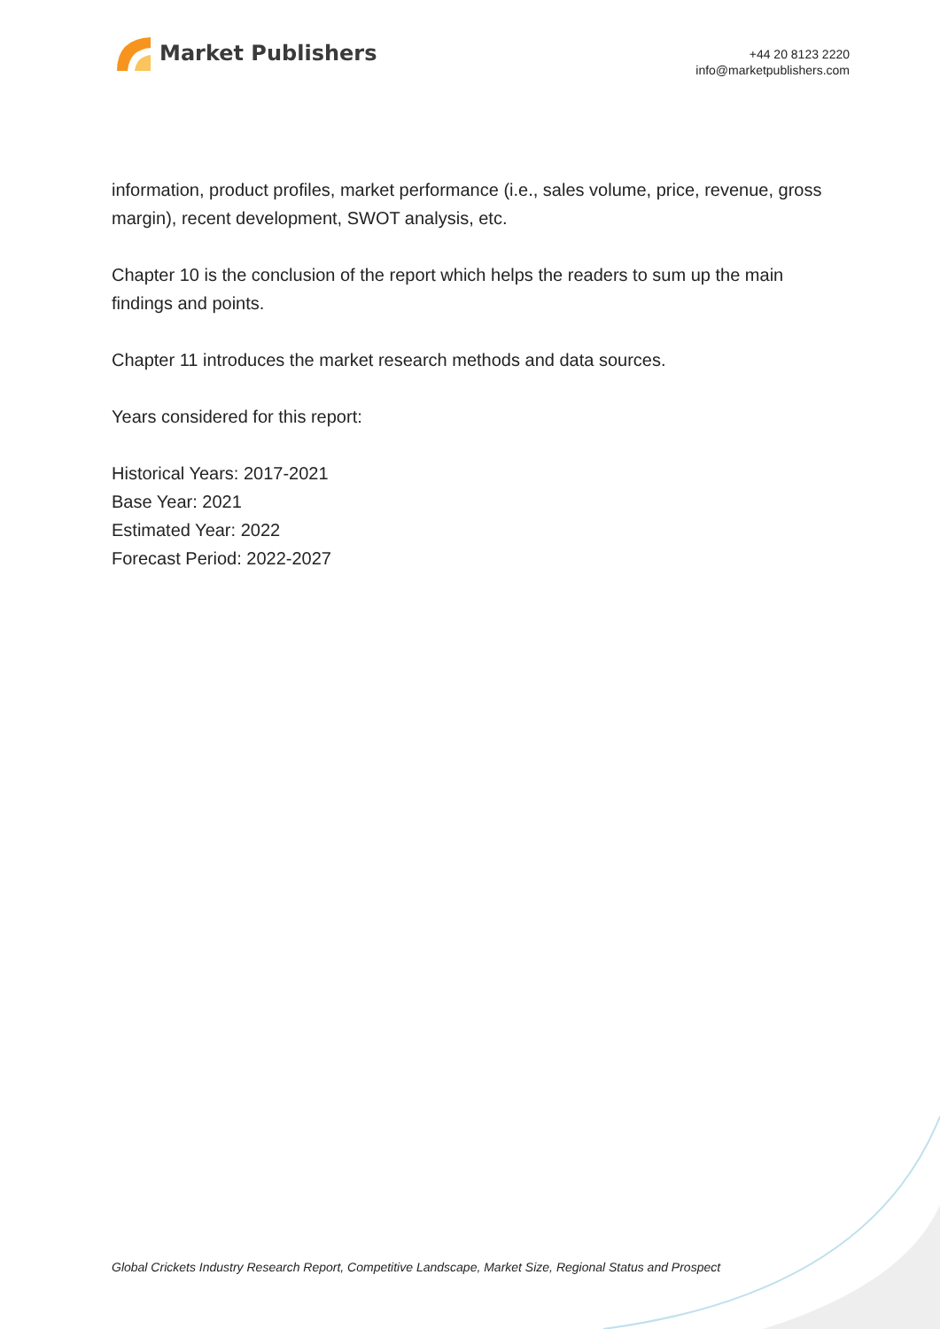Market Publishers
+44 20 8123 2220
info@marketpublishers.com
information, product profiles, market performance (i.e., sales volume, price, revenue, gross margin), recent development, SWOT analysis, etc.
Chapter 10 is the conclusion of the report which helps the readers to sum up the main findings and points.
Chapter 11 introduces the market research methods and data sources.
Years considered for this report:
Historical Years: 2017-2021
Base Year: 2021
Estimated Year: 2022
Forecast Period: 2022-2027
Global Crickets Industry Research Report, Competitive Landscape, Market Size, Regional Status and Prospect